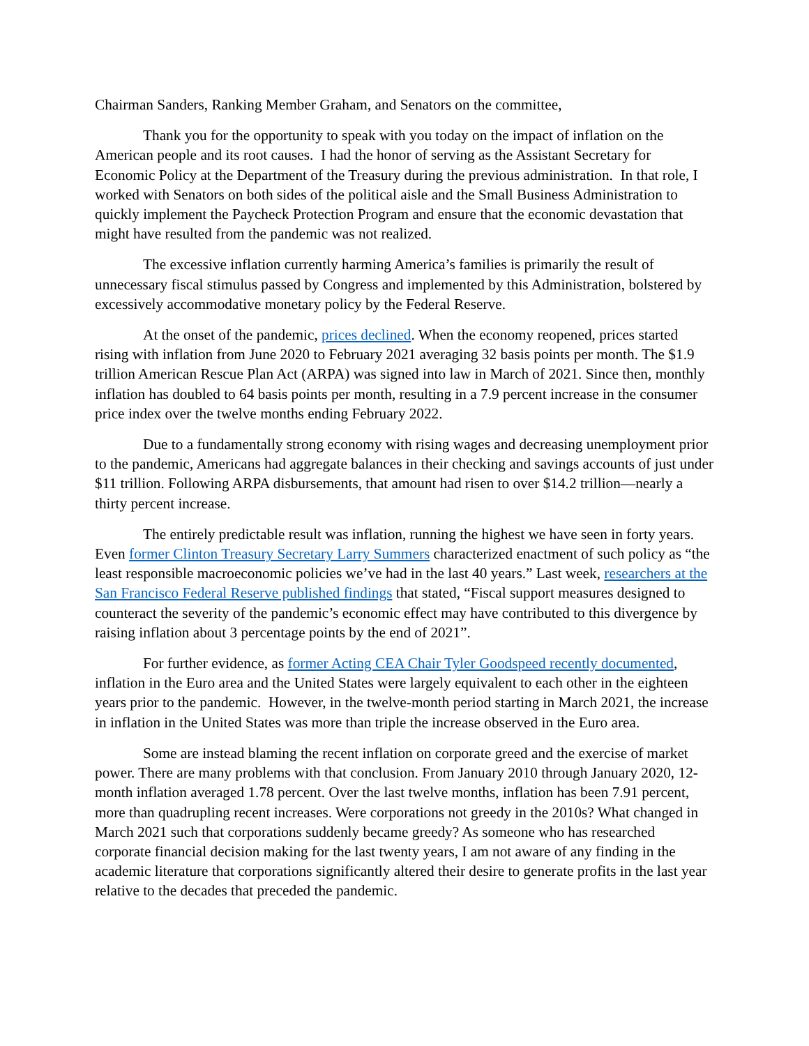Chairman Sanders, Ranking Member Graham, and Senators on the committee,
Thank you for the opportunity to speak with you today on the impact of inflation on the American people and its root causes. I had the honor of serving as the Assistant Secretary for Economic Policy at the Department of the Treasury during the previous administration. In that role, I worked with Senators on both sides of the political aisle and the Small Business Administration to quickly implement the Paycheck Protection Program and ensure that the economic devastation that might have resulted from the pandemic was not realized.
The excessive inflation currently harming America’s families is primarily the result of unnecessary fiscal stimulus passed by Congress and implemented by this Administration, bolstered by excessively accommodative monetary policy by the Federal Reserve.
At the onset of the pandemic, prices declined. When the economy reopened, prices started rising with inflation from June 2020 to February 2021 averaging 32 basis points per month. The $1.9 trillion American Rescue Plan Act (ARPA) was signed into law in March of 2021. Since then, monthly inflation has doubled to 64 basis points per month, resulting in a 7.9 percent increase in the consumer price index over the twelve months ending February 2022.
Due to a fundamentally strong economy with rising wages and decreasing unemployment prior to the pandemic, Americans had aggregate balances in their checking and savings accounts of just under $11 trillion. Following ARPA disbursements, that amount had risen to over $14.2 trillion—nearly a thirty percent increase.
The entirely predictable result was inflation, running the highest we have seen in forty years. Even former Clinton Treasury Secretary Larry Summers characterized enactment of such policy as “the least responsible macroeconomic policies we’ve had in the last 40 years.” Last week, researchers at the San Francisco Federal Reserve published findings that stated, “Fiscal support measures designed to counteract the severity of the pandemic’s economic effect may have contributed to this divergence by raising inflation about 3 percentage points by the end of 2021”.
For further evidence, as former Acting CEA Chair Tyler Goodspeed recently documented, inflation in the Euro area and the United States were largely equivalent to each other in the eighteen years prior to the pandemic. However, in the twelve-month period starting in March 2021, the increase in inflation in the United States was more than triple the increase observed in the Euro area.
Some are instead blaming the recent inflation on corporate greed and the exercise of market power. There are many problems with that conclusion. From January 2010 through January 2020, 12-month inflation averaged 1.78 percent. Over the last twelve months, inflation has been 7.91 percent, more than quadrupling recent increases. Were corporations not greedy in the 2010s? What changed in March 2021 such that corporations suddenly became greedy? As someone who has researched corporate financial decision making for the last twenty years, I am not aware of any finding in the academic literature that corporations significantly altered their desire to generate profits in the last year relative to the decades that preceded the pandemic.